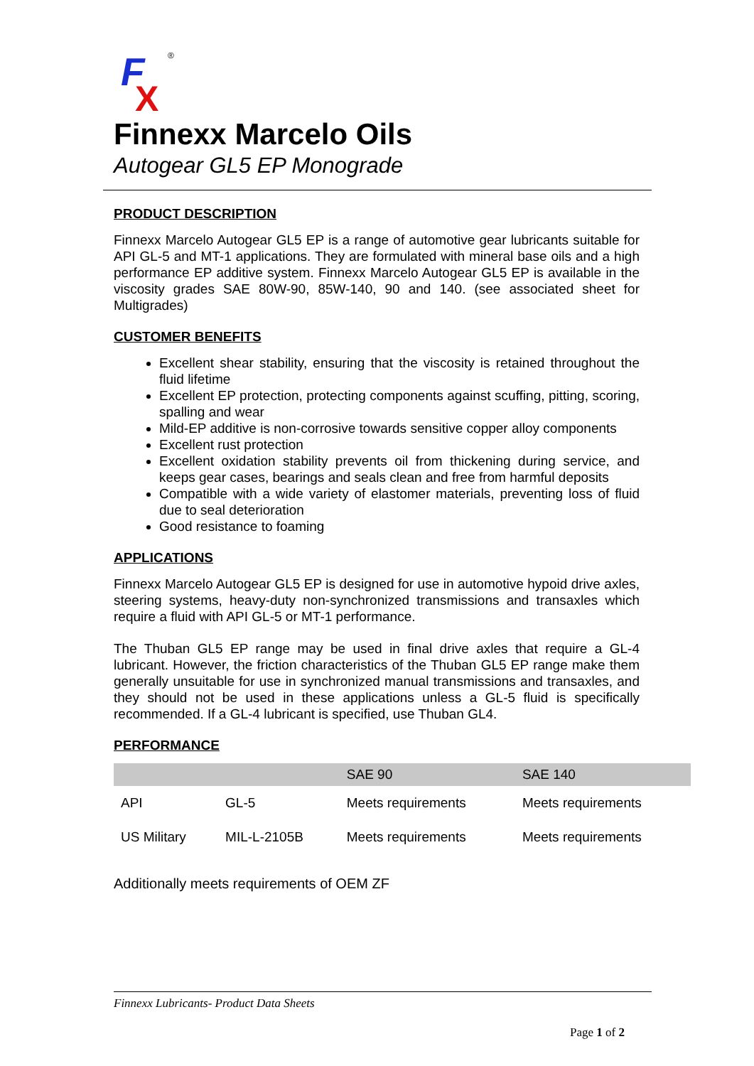F
X
®
Finnexx Marcelo Oils
Autogear GL5 EP Monograde
PRODUCT DESCRIPTION
Finnexx Marcelo Autogear GL5 EP is a range of automotive gear lubricants suitable for API GL-5 and MT-1 applications. They are formulated with mineral base oils and a high performance EP additive system. Finnexx Marcelo Autogear GL5 EP is available in the viscosity grades SAE 80W-90, 85W-140, 90 and 140. (see associated sheet for Multigrades)
CUSTOMER BENEFITS
Excellent shear stability, ensuring that the viscosity is retained throughout the fluid lifetime
Excellent EP protection, protecting components against scuffing, pitting, scoring, spalling and wear
Mild-EP additive is non-corrosive towards sensitive copper alloy components
Excellent rust protection
Excellent oxidation stability prevents oil from thickening during service, and keeps gear cases, bearings and seals clean and free from harmful deposits
Compatible with a wide variety of elastomer materials, preventing loss of fluid due to seal deterioration
Good resistance to foaming
APPLICATIONS
Finnexx Marcelo Autogear GL5 EP is designed for use in automotive hypoid drive axles, steering systems, heavy-duty non-synchronized transmissions and transaxles which require a fluid with API GL-5 or MT-1 performance.
The Thuban GL5 EP range may be used in final drive axles that require a GL-4 lubricant. However, the friction characteristics of the Thuban GL5 EP range make them generally unsuitable for use in synchronized manual transmissions and transaxles, and they should not be used in these applications unless a GL-5 fluid is specifically recommended. If a GL-4 lubricant is specified, use Thuban GL4.
PERFORMANCE
| | | SAE 90 | SAE 140 |
| API | GL-5 | Meets requirements | Meets requirements |
| US Military | MIL-L-2105B | Meets requirements | Meets requirements |
Additionally meets requirements of OEM ZF
Finnexx Lubricants- Product Data Sheets
Page 1 of 2